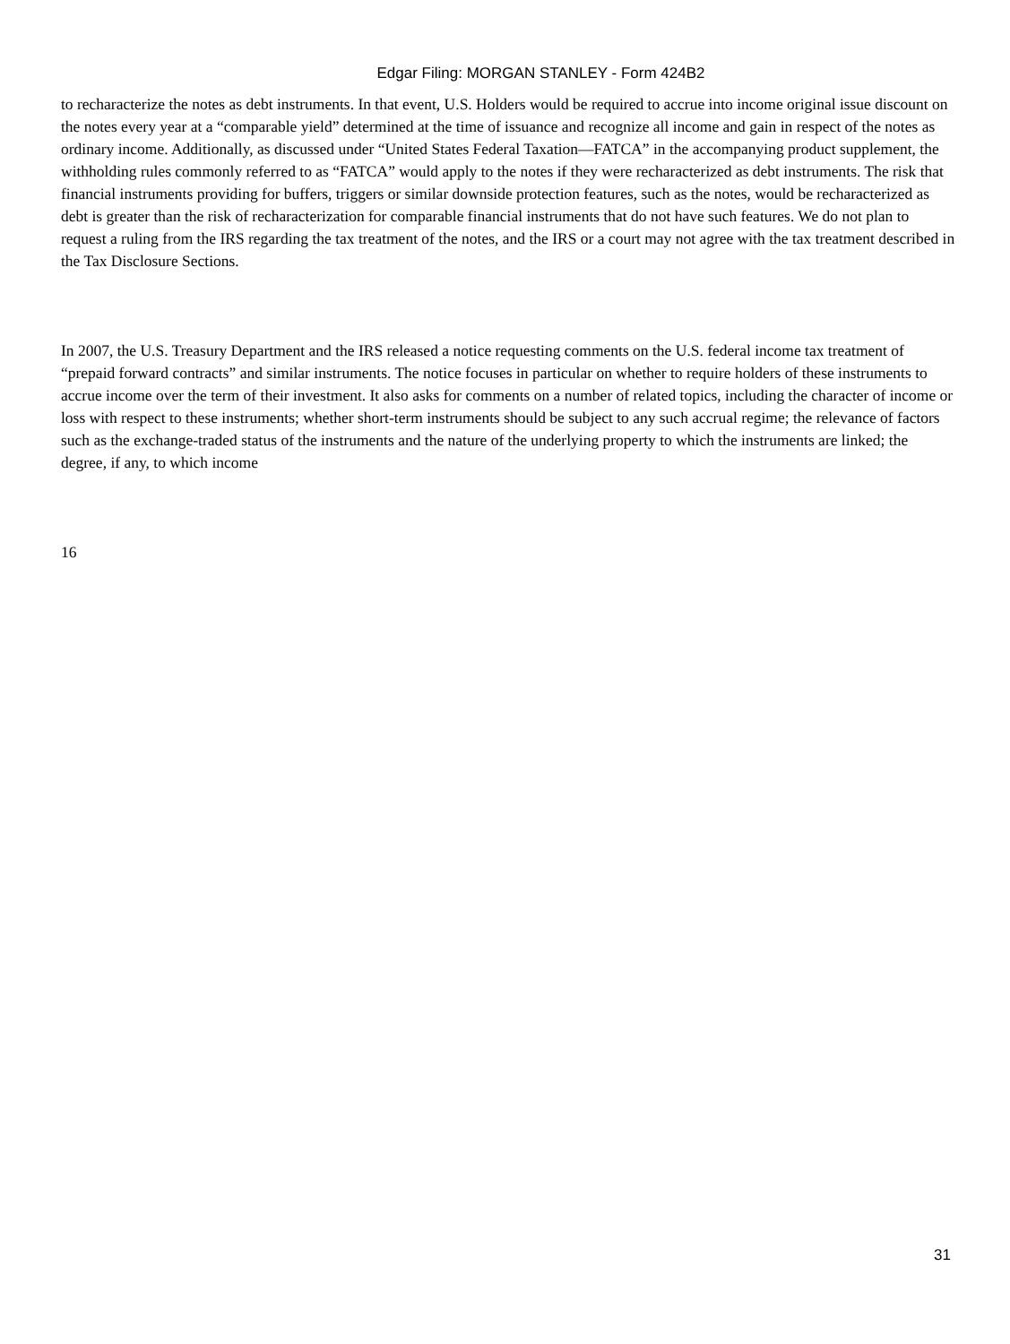Edgar Filing: MORGAN STANLEY - Form 424B2
to recharacterize the notes as debt instruments. In that event, U.S. Holders would be required to accrue into income original issue discount on the notes every year at a “comparable yield” determined at the time of issuance and recognize all income and gain in respect of the notes as ordinary income. Additionally, as discussed under “United States Federal Taxation—FATCA” in the accompanying product supplement, the withholding rules commonly referred to as “FATCA” would apply to the notes if they were recharacterized as debt instruments. The risk that financial instruments providing for buffers, triggers or similar downside protection features, such as the notes, would be recharacterized as debt is greater than the risk of recharacterization for comparable financial instruments that do not have such features. We do not plan to request a ruling from the IRS regarding the tax treatment of the notes, and the IRS or a court may not agree with the tax treatment described in the Tax Disclosure Sections.
In 2007, the U.S. Treasury Department and the IRS released a notice requesting comments on the U.S. federal income tax treatment of “prepaid forward contracts” and similar instruments. The notice focuses in particular on whether to require holders of these instruments to accrue income over the term of their investment. It also asks for comments on a number of related topics, including the character of income or loss with respect to these instruments; whether short-term instruments should be subject to any such accrual regime; the relevance of factors such as the exchange-traded status of the instruments and the nature of the underlying property to which the instruments are linked; the degree, if any, to which income
16
31